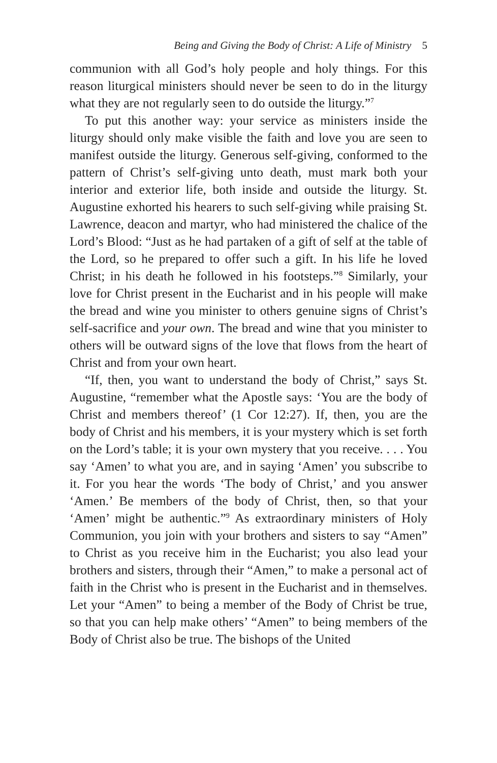Being and Giving the Body of Christ: A Life of Ministry 5
communion with all God’s holy people and holy things. For this reason liturgical ministers should never be seen to do in the liturgy what they are not regularly seen to do outside the liturgy.”<sup>7</sup>
To put this another way: your service as ministers inside the liturgy should only make visible the faith and love you are seen to manifest outside the liturgy. Generous self-giving, conformed to the pattern of Christ’s self-giving unto death, must mark both your interior and exterior life, both inside and outside the liturgy. St. Augustine exhorted his hearers to such self-giving while praising St. Lawrence, deacon and martyr, who had ministered the chalice of the Lord’s Blood: “Just as he had partaken of a gift of self at the table of the Lord, so he prepared to offer such a gift. In his life he loved Christ; in his death he followed in his footsteps.”<sup>8</sup> Similarly, your love for Christ present in the Eucharist and in his people will make the bread and wine you minister to others genuine signs of Christ’s self-sacrifice and your own. The bread and wine that you minister to others will be outward signs of the love that flows from the heart of Christ and from your own heart.
“If, then, you want to understand the body of Christ,” says St. Augustine, “remember what the Apostle says: ‘You are the body of Christ and members thereof’ (1 Cor 12:27). If, then, you are the body of Christ and his members, it is your mystery which is set forth on the Lord’s table; it is your own mystery that you receive. . . . You say ‘Amen’ to what you are, and in saying ‘Amen’ you subscribe to it. For you hear the words ‘The body of Christ,’ and you answer ‘Amen.’ Be members of the body of Christ, then, so that your ‘Amen’ might be authentic.”<sup>9</sup> As extraordinary ministers of Holy Communion, you join with your brothers and sisters to say “Amen” to Christ as you receive him in the Eucharist; you also lead your brothers and sisters, through their “Amen,” to make a personal act of faith in the Christ who is present in the Eucharist and in themselves. Let your “Amen” to being a member of the Body of Christ be true, so that you can help make others’ “Amen” to being members of the Body of Christ also be true. The bishops of the United